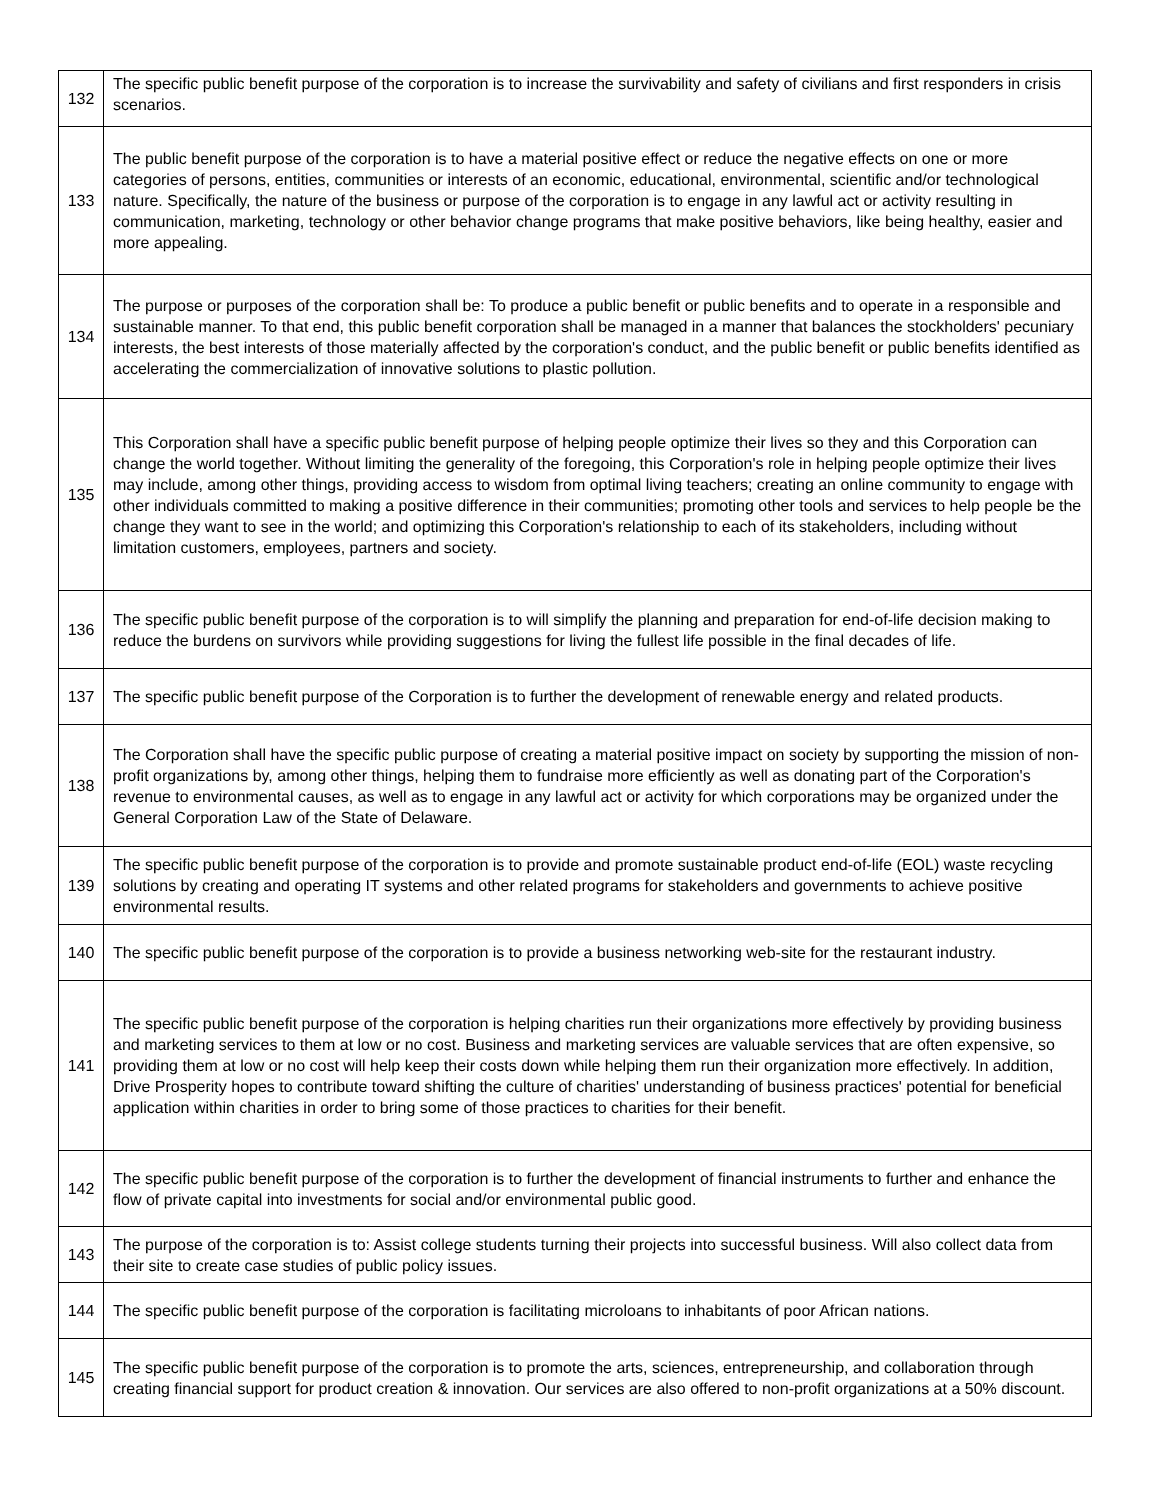| 132 | The specific public benefit purpose of the corporation is to increase the survivability and safety of civilians and first responders in crisis scenarios. |
| 133 | The public benefit purpose of the corporation is to have a material positive effect or reduce the negative effects on one or more categories of persons, entities, communities or interests of an economic, educational, environmental, scientific and/or technological nature. Specifically, the nature of the business or purpose of the corporation is to engage in any lawful act or activity resulting in communication, marketing, technology or other behavior change programs that make positive behaviors, like being healthy, easier and more appealing. |
| 134 | The purpose or purposes of the corporation shall be: To produce a public benefit or public benefits and to operate in a responsible and sustainable manner. To that end, this public benefit corporation shall be managed in a manner that balances the stockholders' pecuniary interests, the best interests of those materially affected by the corporation's conduct, and the public benefit or public benefits identified as accelerating the commercialization of innovative solutions to plastic pollution. |
| 135 | This Corporation shall have a specific public benefit purpose of helping people optimize their lives so they and this Corporation can change the world together. Without limiting the generality of the foregoing, this Corporation's role in helping people optimize their lives may include, among other things, providing access to wisdom from optimal living teachers; creating an online community to engage with other individuals committed to making a positive difference in their communities; promoting other tools and services to help people be the change they want to see in the world; and optimizing this Corporation's relationship to each of its stakeholders, including without limitation customers, employees, partners and society. |
| 136 | The specific public benefit purpose of the corporation is to will simplify the planning and preparation for end-of-life decision making to reduce the burdens on survivors while providing suggestions for living the fullest life possible in the final decades of life. |
| 137 | The specific public benefit purpose of the Corporation is to further the development of renewable energy and related products. |
| 138 | The Corporation shall have the specific public purpose of creating a material positive impact on society by supporting the mission of non-profit organizations by, among other things, helping them to fundraise more efficiently as well as donating part of the Corporation's revenue to environmental causes, as well as to engage in any lawful act or activity for which corporations may be organized under the General Corporation Law of the State of Delaware. |
| 139 | The specific public benefit purpose of the corporation is to provide and promote sustainable product end-of-life (EOL) waste recycling solutions by creating and operating IT systems and other related programs for stakeholders and governments to achieve positive environmental results. |
| 140 | The specific public benefit purpose of the corporation is to provide a business networking web-site for the restaurant industry. |
| 141 | The specific public benefit purpose of the corporation is helping charities run their organizations more effectively by providing business and marketing services to them at low or no cost. Business and marketing services are valuable services that are often expensive, so providing them at low or no cost will help keep their costs down while helping them run their organization more effectively. In addition, Drive Prosperity hopes to contribute toward shifting the culture of charities' understanding of business practices' potential for beneficial application within charities in order to bring some of those practices to charities for their benefit. |
| 142 | The specific public benefit purpose of the corporation is to further the development of financial instruments to further and enhance the flow of private capital into investments for social and/or environmental public good. |
| 143 | The purpose of the corporation is to: Assist college students turning their projects into successful business. Will also collect data from their site to create case studies of public policy issues. |
| 144 | The specific public benefit purpose of the corporation is facilitating microloans to inhabitants of poor African nations. |
| 145 | The specific public benefit purpose of the corporation is to promote the arts, sciences, entrepreneurship, and collaboration through creating financial support for product creation & innovation. Our services are also offered to non-profit organizations at a 50% discount. |